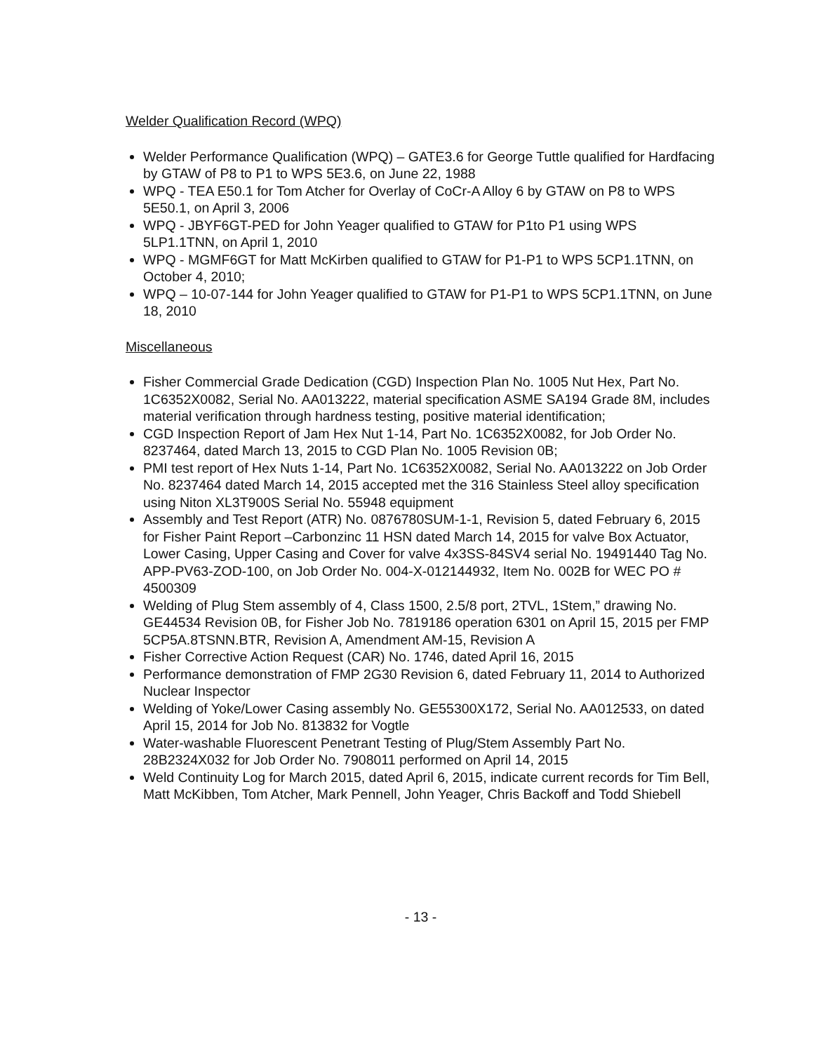Welder Qualification Record (WPQ)
Welder Performance Qualification (WPQ) – GATE3.6 for George Tuttle qualified for Hardfacing by GTAW of P8 to P1 to WPS 5E3.6, on June 22, 1988
WPQ - TEA E50.1 for Tom Atcher for Overlay of CoCr-A Alloy 6 by GTAW on P8 to WPS 5E50.1, on April 3, 2006
WPQ - JBYF6GT-PED for John Yeager qualified to GTAW for P1to P1 using WPS 5LP1.1TNN, on April 1, 2010
WPQ - MGMF6GT for Matt McKirben qualified to GTAW for P1-P1 to WPS 5CP1.1TNN, on October 4, 2010;
WPQ – 10-07-144 for John Yeager qualified to GTAW for P1-P1 to WPS 5CP1.1TNN, on June 18, 2010
Miscellaneous
Fisher Commercial Grade Dedication (CGD) Inspection Plan No. 1005 Nut Hex, Part No. 1C6352X0082, Serial No. AA013222, material specification ASME SA194 Grade 8M, includes material verification through hardness testing, positive material identification;
CGD Inspection Report of Jam Hex Nut 1-14, Part No. 1C6352X0082, for Job Order No. 8237464, dated March 13, 2015 to CGD Plan No. 1005 Revision 0B;
PMI test report of Hex Nuts 1-14, Part No. 1C6352X0082, Serial No. AA013222 on Job Order No. 8237464 dated March 14, 2015 accepted met the 316 Stainless Steel alloy specification using Niton XL3T900S Serial No. 55948 equipment
Assembly and Test Report (ATR) No. 0876780SUM-1-1, Revision 5, dated February 6, 2015 for Fisher Paint Report –Carbonzinc 11 HSN dated March 14, 2015 for valve Box Actuator, Lower Casing, Upper Casing and Cover for valve 4x3SS-84SV4 serial No. 19491440 Tag No. APP-PV63-ZOD-100, on Job Order No. 004-X-012144932, Item No. 002B for WEC PO # 4500309
Welding of Plug Stem assembly of 4, Class 1500, 2.5/8 port, 2TVL, 1Stem,” drawing No. GE44534 Revision 0B, for Fisher Job No. 7819186 operation 6301 on April 15, 2015 per FMP 5CP5A.8TSNN.BTR, Revision A, Amendment AM-15, Revision A
Fisher Corrective Action Request (CAR) No. 1746, dated April 16, 2015
Performance demonstration of FMP 2G30 Revision 6, dated February 11, 2014 to Authorized Nuclear Inspector
Welding of Yoke/Lower Casing assembly No. GE55300X172, Serial No. AA012533, on dated April 15, 2014 for Job No. 813832 for Vogtle
Water-washable Fluorescent Penetrant Testing of Plug/Stem Assembly Part No. 28B2324X032 for Job Order No. 7908011 performed on April 14, 2015
Weld Continuity Log for March 2015, dated April 6, 2015, indicate current records for Tim Bell, Matt McKibben, Tom Atcher, Mark Pennell, John Yeager, Chris Backoff and Todd Shiebell
- 13 -